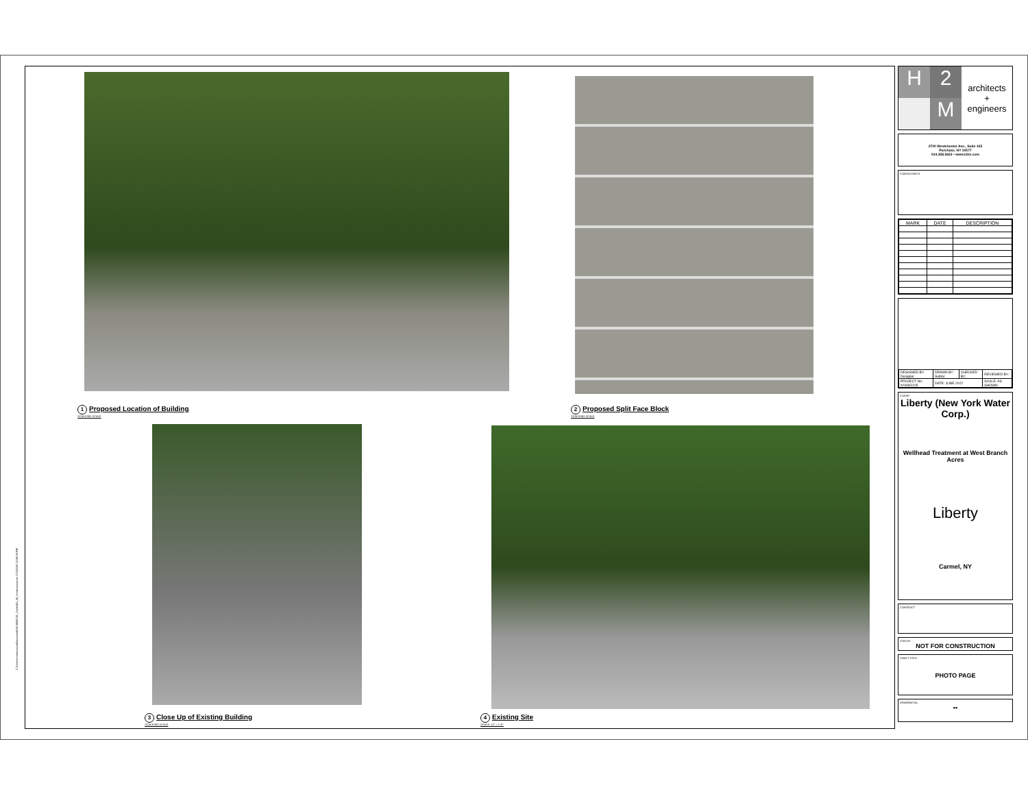1 Proposed Location of Building
SCALE:NO SCALE
2 Proposed Split Face Block
SCALE:NO SCALE
3 Close Up of Existing Building
SCALE:NO SCALE
4 Existing Site
SCALE: 12" = 1'-0"
C:\Users\mmarcoccia\Documents\NYAW2105_Central21_M_mmarcoccia.rvt 7/13/2022 12:26:59 PM
H 2 M
architects
+
engineers
2700 Westchester Ave., Suite 415
Purchase, NY 10577
914.358.5623 • www.h2m.com
CONSULTANTS:
| MARK | DATE | DESCRIPTION |
| --- | --- | --- |
| DESIGNED BY: Designer | DRAWN BY: Author | CHECKED BY: | REVIEWED BY: |
| PROJECT No: NYAW2105 | DATE: JUNE 2022 | | SCALE: AS SHOWN |
CLIENT
Liberty (New York Water Corp.)
Wellhead Treatment at West Branch Acres
Liberty
Carmel, NY
CONTRACT
STATUS
NOT FOR CONSTRUCTION
SHEET TITLE
PHOTO PAGE
DRAWING No.
▪▪